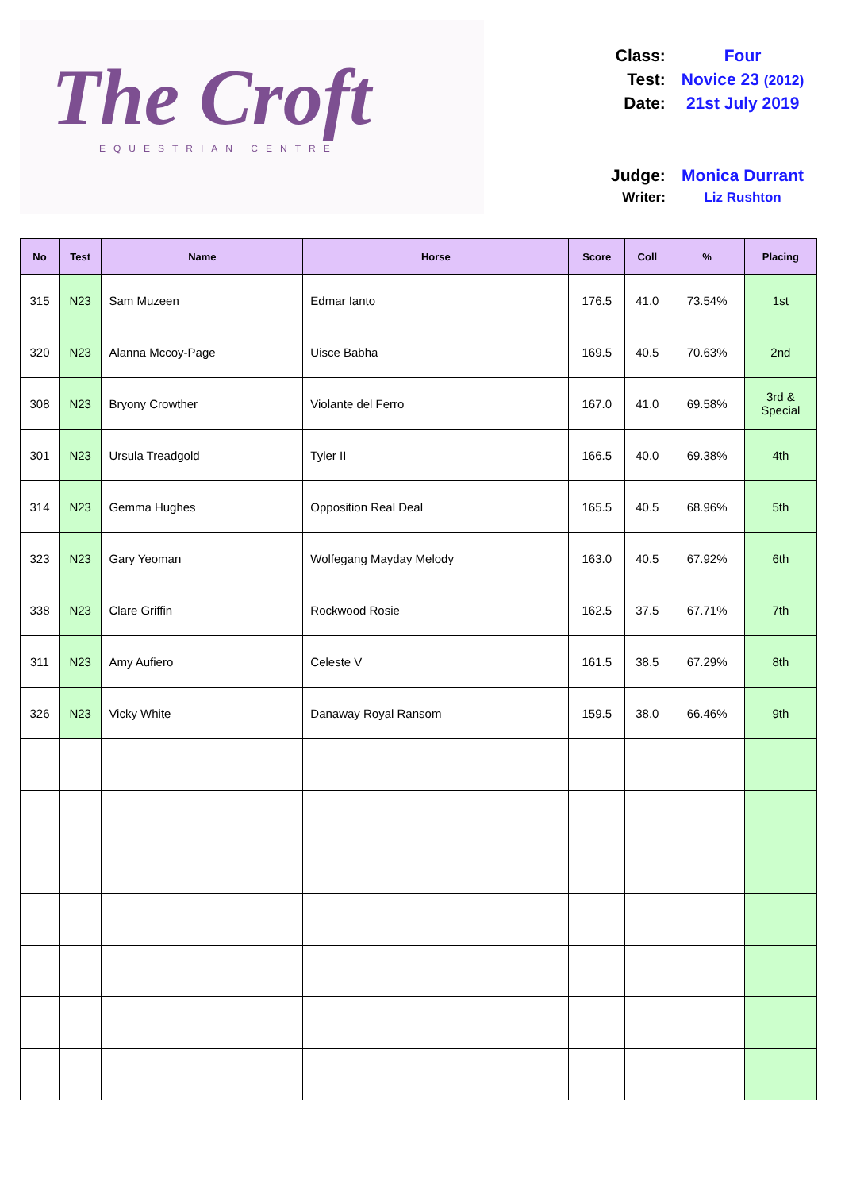The Croft
EQUESTRIAN CENTRE
| Class: | Four |
| Test: | Novice 23 (2012) |
| Date: | 21st July 2019 |
| Judge: | Monica Durrant |
| Writer: | Liz Rushton |
| No | Test | Name | Horse | Score | Coll | % | Placing |
| --- | --- | --- | --- | --- | --- | --- | --- |
| 315 | N23 | Sam Muzeen | Edmar Ianto | 176.5 | 41.0 | 73.54% | 1st |
| 320 | N23 | Alanna Mccoy-Page | Uisce Babha | 169.5 | 40.5 | 70.63% | 2nd |
| 308 | N23 | Bryony Crowther | Violante del Ferro | 167.0 | 41.0 | 69.58% | 3rd & Special |
| 301 | N23 | Ursula Treadgold | Tyler II | 166.5 | 40.0 | 69.38% | 4th |
| 314 | N23 | Gemma Hughes | Opposition Real Deal | 165.5 | 40.5 | 68.96% | 5th |
| 323 | N23 | Gary Yeoman | Wolfegang Mayday Melody | 163.0 | 40.5 | 67.92% | 6th |
| 338 | N23 | Clare Griffin | Rockwood Rosie | 162.5 | 37.5 | 67.71% | 7th |
| 311 | N23 | Amy Aufiero | Celeste V | 161.5 | 38.5 | 67.29% | 8th |
| 326 | N23 | Vicky White | Danaway Royal Ransom | 159.5 | 38.0 | 66.46% | 9th |